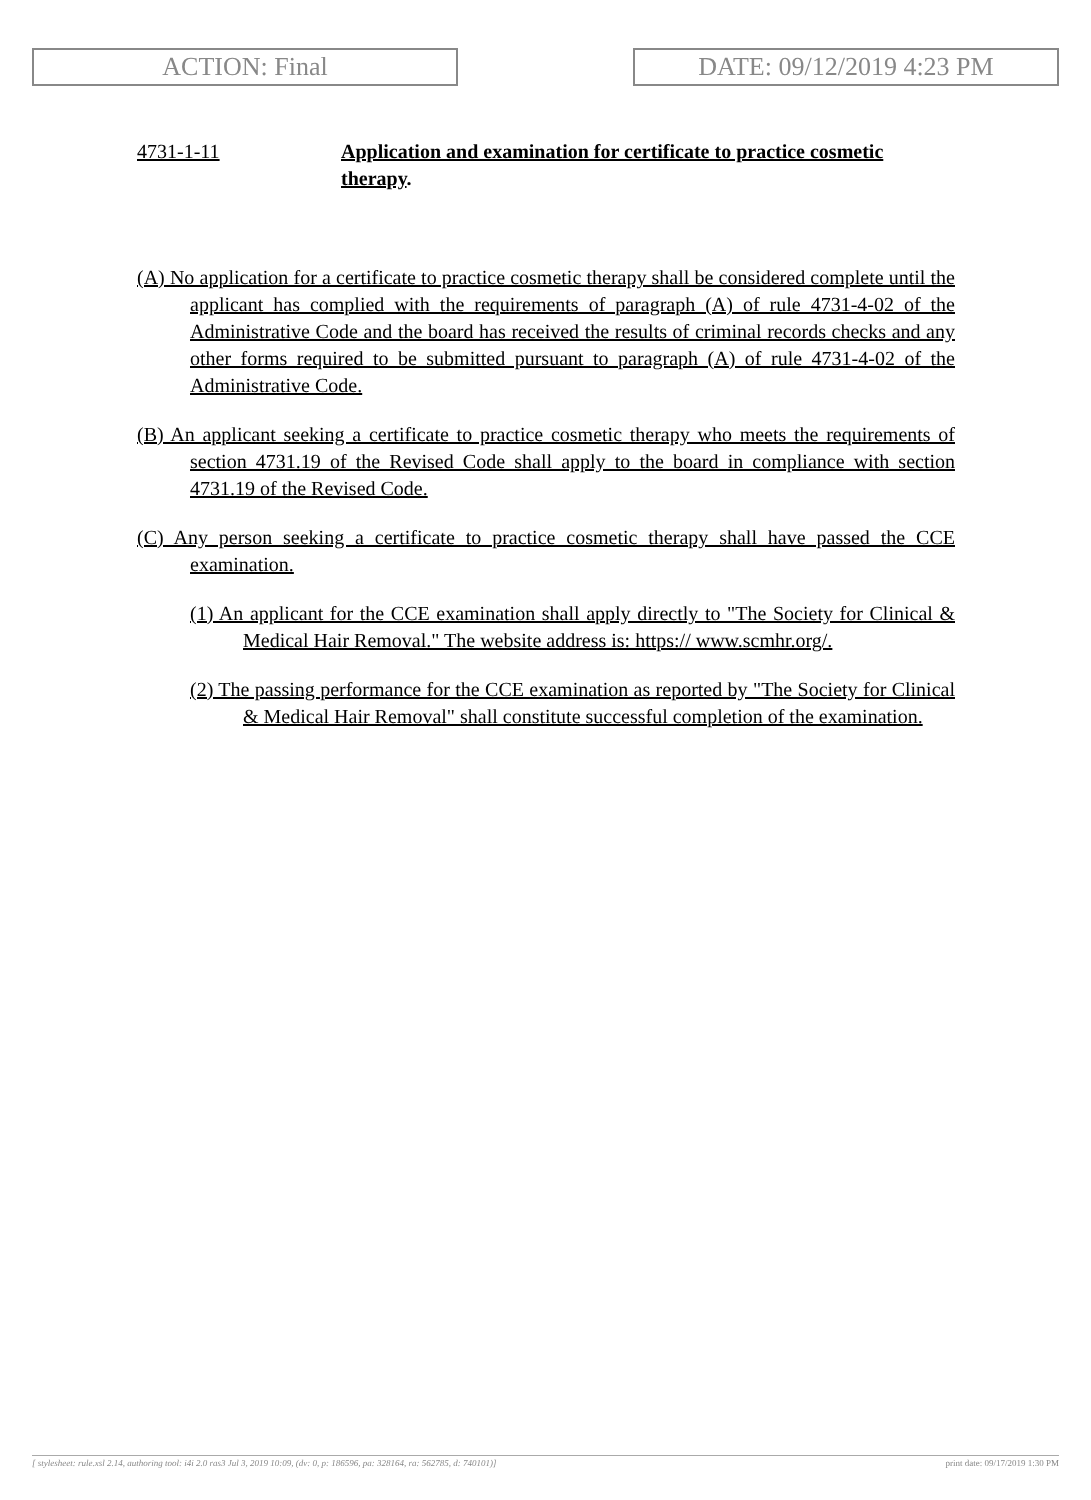ACTION: Final DATE: 09/12/2019 4:23 PM
4731-1-11 Application and examination for certificate to practice cosmetic therapy.
(A) No application for a certificate to practice cosmetic therapy shall be considered complete until the applicant has complied with the requirements of paragraph (A) of rule 4731-4-02 of the Administrative Code and the board has received the results of criminal records checks and any other forms required to be submitted pursuant to paragraph (A) of rule 4731-4-02 of the Administrative Code.
(B) An applicant seeking a certificate to practice cosmetic therapy who meets the requirements of section 4731.19 of the Revised Code shall apply to the board in compliance with section 4731.19 of the Revised Code.
(C) Any person seeking a certificate to practice cosmetic therapy shall have passed the CCE examination.
(1) An applicant for the CCE examination shall apply directly to "The Society for Clinical & Medical Hair Removal." The website address is: https:// www.scmhr.org/.
(2) The passing performance for the CCE examination as reported by "The Society for Clinical & Medical Hair Removal" shall constitute successful completion of the examination.
[ stylesheet: rule.xsl 2.14, authoring tool: i4i 2.0 ras3 Jul 3, 2019 10:09, (dv: 0, p: 186596, pa: 328164, ra: 562785, d: 740101)] print date: 09/17/2019 1:30 PM